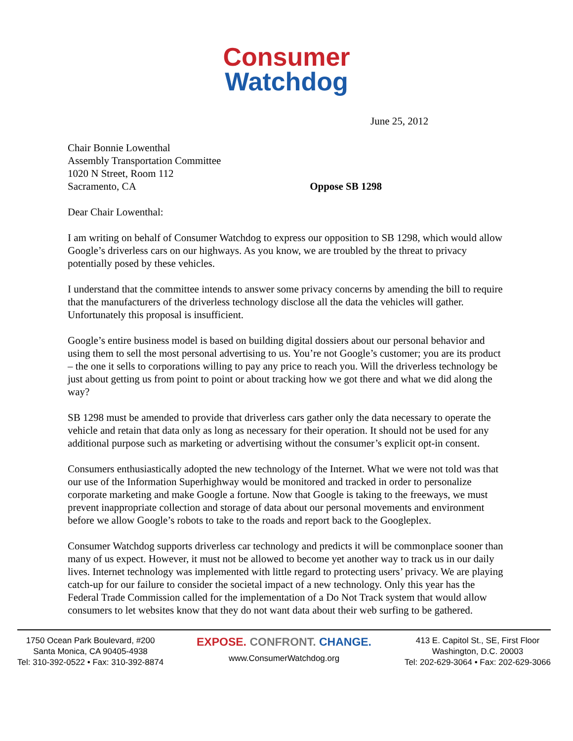Consumer
Watchdog
June 25, 2012
Chair Bonnie Lowenthal
Assembly Transportation Committee
1020 N Street, Room 112
Sacramento, CA Oppose SB 1298
Dear Chair Lowenthal:
I am writing on behalf of Consumer Watchdog to express our opposition to SB 1298, which would allow Google’s driverless cars on our highways. As you know, we are troubled by the threat to privacy potentially posed by these vehicles.
I understand that the committee intends to answer some privacy concerns by amending the bill to require that the manufacturers of the driverless technology disclose all the data the vehicles will gather. Unfortunately this proposal is insufficient.
Google’s entire business model is based on building digital dossiers about our personal behavior and using them to sell the most personal advertising to us. You’re not Google’s customer; you are its product – the one it sells to corporations willing to pay any price to reach you. Will the driverless technology be just about getting us from point to point or about tracking how we got there and what we did along the way?
SB 1298 must be amended to provide that driverless cars gather only the data necessary to operate the vehicle and retain that data only as long as necessary for their operation. It should not be used for any additional purpose such as marketing or advertising without the consumer’s explicit opt-in consent.
Consumers enthusiastically adopted the new technology of the Internet. What we were not told was that our use of the Information Superhighway would be monitored and tracked in order to personalize corporate marketing and make Google a fortune. Now that Google is taking to the freeways, we must prevent inappropriate collection and storage of data about our personal movements and environment before we allow Google’s robots to take to the roads and report back to the Googleplex.
Consumer Watchdog supports driverless car technology and predicts it will be commonplace sooner than many of us expect. However, it must not be allowed to become yet another way to track us in our daily lives. Internet technology was implemented with little regard to protecting users’ privacy. We are playing catch-up for our failure to consider the societal impact of a new technology. Only this year has the Federal Trade Commission called for the implementation of a Do Not Track system that would allow consumers to let websites know that they do not want data about their web surfing to be gathered.
1750 Ocean Park Boulevard, #200
Santa Monica, CA 90405-4938
Tel: 310-392-0522 • Fax: 310-392-8874
EXPOSE. CONFRONT. CHANGE.
www.ConsumerWatchdog.org
413 E. Capitol St., SE, First Floor
Washington, D.C. 20003
Tel: 202-629-3064 • Fax: 202-629-3066